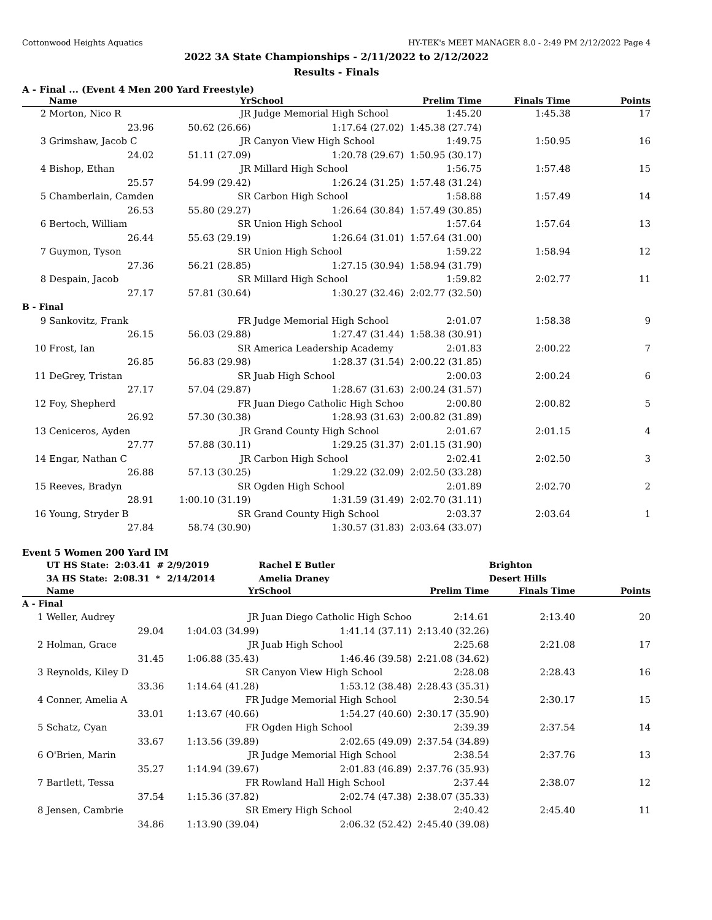Cottonwood Heights Aquatics HY-TEK's MEET MANAGER 8.0 - 2:49 PM 2/12/2022 Page 4
2022 3A State Championships - 2/11/2022 to 2/12/2022
Results - Finals
A - Final ... (Event 4 Men 200 Yard Freestyle)
| | Name | Yr | School | Prelim Time | Finals Time | Points |
| --- | --- | --- | --- | --- | --- | --- |
| 2 | Morton, Nico R | JR | Judge Memorial High School | 1:45.20 | 1:45.38 | 17 |
| | 23.96 | 50.62 (26.66) | 1:17.64 (27.02) | 1:45.38 (27.74) | | |
| 3 | Grimshaw, Jacob C | JR | Canyon View High School | 1:49.75 | 1:50.95 | 16 |
| | 24.02 | 51.11 (27.09) | 1:20.78 (29.67) | 1:50.95 (30.17) | | |
| 4 | Bishop, Ethan | JR | Millard High School | 1:56.75 | 1:57.48 | 15 |
| | 25.57 | 54.99 (29.42) | 1:26.24 (31.25) | 1:57.48 (31.24) | | |
| 5 | Chamberlain, Camden | SR | Carbon High School | 1:58.88 | 1:57.49 | 14 |
| | 26.53 | 55.80 (29.27) | 1:26.64 (30.84) | 1:57.49 (30.85) | | |
| 6 | Bertoch, William | SR | Union High School | 1:57.64 | 1:57.64 | 13 |
| | 26.44 | 55.63 (29.19) | 1:26.64 (31.01) | 1:57.64 (31.00) | | |
| 7 | Guymon, Tyson | SR | Union High School | 1:59.22 | 1:58.94 | 12 |
| | 27.36 | 56.21 (28.85) | 1:27.15 (30.94) | 1:58.94 (31.79) | | |
| 8 | Despain, Jacob | SR | Millard High School | 1:59.82 | 2:02.77 | 11 |
| | 27.17 | 57.81 (30.64) | 1:30.27 (32.46) | 2:02.77 (32.50) | | |
| B - Final | | | | | | |
| 9 | Sankovitz, Frank | FR | Judge Memorial High School | 2:01.07 | 1:58.38 | 9 |
| | 26.15 | 56.03 (29.88) | 1:27.47 (31.44) | 1:58.38 (30.91) | | |
| 10 | Frost, Ian | SR | America Leadership Academy | 2:01.83 | 2:00.22 | 7 |
| | 26.85 | 56.83 (29.98) | 1:28.37 (31.54) | 2:00.22 (31.85) | | |
| 11 | DeGrey, Tristan | SR | Juab High School | 2:00.03 | 2:00.24 | 6 |
| | 27.17 | 57.04 (29.87) | 1:28.67 (31.63) | 2:00.24 (31.57) | | |
| 12 | Foy, Shepherd | FR | Juan Diego Catholic High Schoo | 2:00.80 | 2:00.82 | 5 |
| | 26.92 | 57.30 (30.38) | 1:28.93 (31.63) | 2:00.82 (31.89) | | |
| 13 | Ceniceros, Ayden | JR | Grand County High School | 2:01.67 | 2:01.15 | 4 |
| | 27.77 | 57.88 (30.11) | 1:29.25 (31.37) | 2:01.15 (31.90) | | |
| 14 | Engar, Nathan C | JR | Carbon High School | 2:02.41 | 2:02.50 | 3 |
| | 26.88 | 57.13 (30.25) | 1:29.22 (32.09) | 2:02.50 (33.28) | | |
| 15 | Reeves, Bradyn | SR | Ogden High School | 2:01.89 | 2:02.70 | 2 |
| | 28.91 | 1:00.10 (31.19) | 1:31.59 (31.49) | 2:02.70 (31.11) | | |
| 16 | Young, Stryder B | SR | Grand County High School | 2:03.37 | 2:03.64 | 1 |
| | 27.84 | 58.74 (30.90) | 1:30.57 (31.83) | 2:03.64 (33.07) | | |
Event 5 Women 200 Yard IM
| | UT HS State: 2:03.41 # | 2/9/2019 | Rachel E Butler | | Brighton | |
| | 3A HS State: 2:08.31 * | 2/14/2014 | Amelia Draney | | Desert Hills | |
| | Name | Yr | School | Prelim Time | Finals Time | Points |
| A - Final | | | | | | |
| 1 | Weller, Audrey | JR | Juan Diego Catholic High Schoo | 2:14.61 | 2:13.40 | 20 |
| | 29.04 | 1:04.03 (34.99) | 1:41.14 (37.11) | 2:13.40 (32.26) | | |
| 2 | Holman, Grace | JR | Juab High School | 2:25.68 | 2:21.08 | 17 |
| | 31.45 | 1:06.88 (35.43) | 1:46.46 (39.58) | 2:21.08 (34.62) | | |
| 3 | Reynolds, Kiley D | SR | Canyon View High School | 2:28.08 | 2:28.43 | 16 |
| | 33.36 | 1:14.64 (41.28) | 1:53.12 (38.48) | 2:28.43 (35.31) | | |
| 4 | Conner, Amelia A | FR | Judge Memorial High School | 2:30.54 | 2:30.17 | 15 |
| | 33.01 | 1:13.67 (40.66) | 1:54.27 (40.60) | 2:30.17 (35.90) | | |
| 5 | Schatz, Cyan | FR | Ogden High School | 2:39.39 | 2:37.54 | 14 |
| | 33.67 | 1:13.56 (39.89) | 2:02.65 (49.09) | 2:37.54 (34.89) | | |
| 6 | O'Brien, Marin | JR | Judge Memorial High School | 2:38.54 | 2:37.76 | 13 |
| | 35.27 | 1:14.94 (39.67) | 2:01.83 (46.89) | 2:37.76 (35.93) | | |
| 7 | Bartlett, Tessa | FR | Rowland Hall High School | 2:37.44 | 2:38.07 | 12 |
| | 37.54 | 1:15.36 (37.82) | 2:02.74 (47.38) | 2:38.07 (35.33) | | |
| 8 | Jensen, Cambrie | SR | Emery High School | 2:40.42 | 2:45.40 | 11 |
| | 34.86 | 1:13.90 (39.04) | 2:06.32 (52.42) | 2:45.40 (39.08) | | |